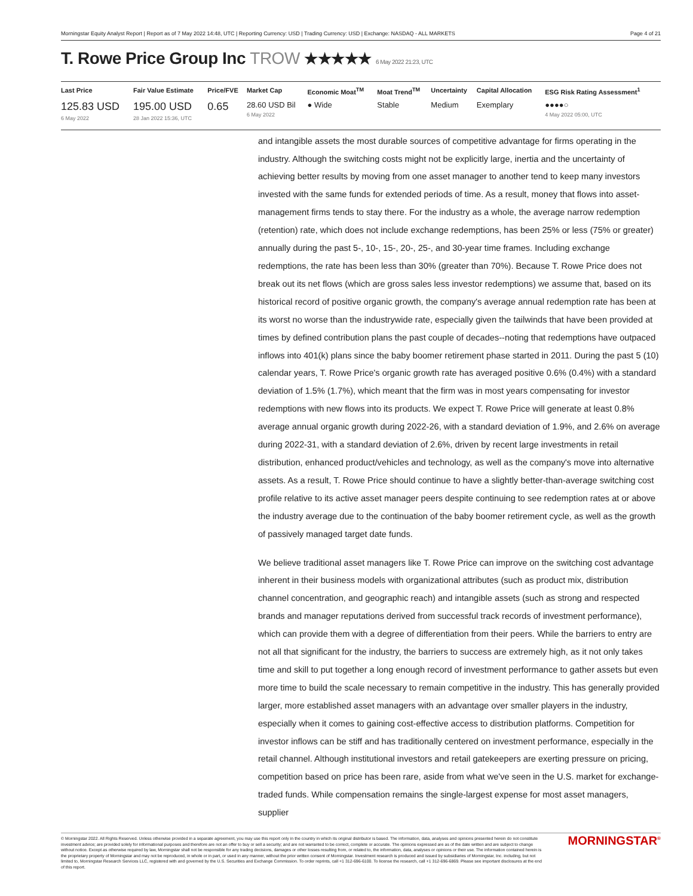Morningstar Equity Analyst Report | Report as of 7 May 2022 14:48, UTC | Reporting Currency: USD | Trading Currency: USD | Exchange: NASDAQ - ALL MARKETS Page 4 of 21
T. Rowe Price Group Inc TROW ★★★★★ 6 May 2022 21:23, UTC
| Last Price | Fair Value Estimate | Price/FVE | Market Cap | Economic Moat<sup>TM</sup> | Moat Trend<sup>TM</sup> | Uncertainty | Capital Allocation | ESG Risk Rating Assessment<sup>1</sup> |
| --- | --- | --- | --- | --- | --- | --- | --- | --- |
| 125.83 USD 6 May 2022 | 195.00 USD 28 Jan 2022 15:36, UTC | 0.65 | 28.60 USD Bil 6 May 2022 | ● Wide | Stable | Medium | Exemplary | ●●●●○ 4 May 2022 05:00, UTC |
and intangible assets the most durable sources of competitive advantage for firms operating in the industry. Although the switching costs might not be explicitly large, inertia and the uncertainty of achieving better results by moving from one asset manager to another tend to keep many investors invested with the same funds for extended periods of time. As a result, money that flows into asset-management firms tends to stay there. For the industry as a whole, the average narrow redemption (retention) rate, which does not include exchange redemptions, has been 25% or less (75% or greater) annually during the past 5-, 10-, 15-, 20-, 25-, and 30-year time frames. Including exchange redemptions, the rate has been less than 30% (greater than 70%). Because T. Rowe Price does not break out its net flows (which are gross sales less investor redemptions) we assume that, based on its historical record of positive organic growth, the company's average annual redemption rate has been at its worst no worse than the industrywide rate, especially given the tailwinds that have been provided at times by defined contribution plans the past couple of decades--noting that redemptions have outpaced inflows into 401(k) plans since the baby boomer retirement phase started in 2011. During the past 5 (10) calendar years, T. Rowe Price's organic growth rate has averaged positive 0.6% (0.4%) with a standard deviation of 1.5% (1.7%), which meant that the firm was in most years compensating for investor redemptions with new flows into its products. We expect T. Rowe Price will generate at least 0.8% average annual organic growth during 2022-26, with a standard deviation of 1.9%, and 2.6% on average during 2022-31, with a standard deviation of 2.6%, driven by recent large investments in retail distribution, enhanced product/vehicles and technology, as well as the company's move into alternative assets. As a result, T. Rowe Price should continue to have a slightly better-than-average switching cost profile relative to its active asset manager peers despite continuing to see redemption rates at or above the industry average due to the continuation of the baby boomer retirement cycle, as well as the growth of passively managed target date funds.
We believe traditional asset managers like T. Rowe Price can improve on the switching cost advantage inherent in their business models with organizational attributes (such as product mix, distribution channel concentration, and geographic reach) and intangible assets (such as strong and respected brands and manager reputations derived from successful track records of investment performance), which can provide them with a degree of differentiation from their peers. While the barriers to entry are not all that significant for the industry, the barriers to success are extremely high, as it not only takes time and skill to put together a long enough record of investment performance to gather assets but even more time to build the scale necessary to remain competitive in the industry. This has generally provided larger, more established asset managers with an advantage over smaller players in the industry, especially when it comes to gaining cost-effective access to distribution platforms. Competition for investor inflows can be stiff and has traditionally centered on investment performance, especially in the retail channel. Although institutional investors and retail gatekeepers are exerting pressure on pricing, competition based on price has been rare, aside from what we've seen in the U.S. market for exchange-traded funds. While compensation remains the single-largest expense for most asset managers, supplier
© Morningstar 2022. All Rights Reserved. Unless otherwise provided in a separate agreement, you may use this report only in the country in which its original distributor is based. The information, data, analyses and opinions presented herein do not constitute investment advice; are provided solely for informational purposes and therefore are not an offer to buy or sell a security; and are not warranted to be correct, complete or accurate. The opinions expressed are as of the date written and are subject to change without notice. Except as otherwise required by law, Morningstar shall not be responsible for any trading decisions, damages or other losses resulting from, or related to, the information, data, analyses or opinions or their use. The information contained herein is the proprietary property of Morningstar and may not be reproduced, in whole or in part, or used in any manner, without the prior written consent of Morningstar. Investment research is produced and issued by subsidiaries of Morningstar, Inc. including, but not limited to, Morningstar Research Services LLC, registered with and governed by the U.S. Securities and Exchange Commission. To order reprints, call +1 312-696-6100. To license the research, call +1 312-696-6869. Please see important disclosures at the end of this report.
MORNINGSTAR<sup>®</sup>